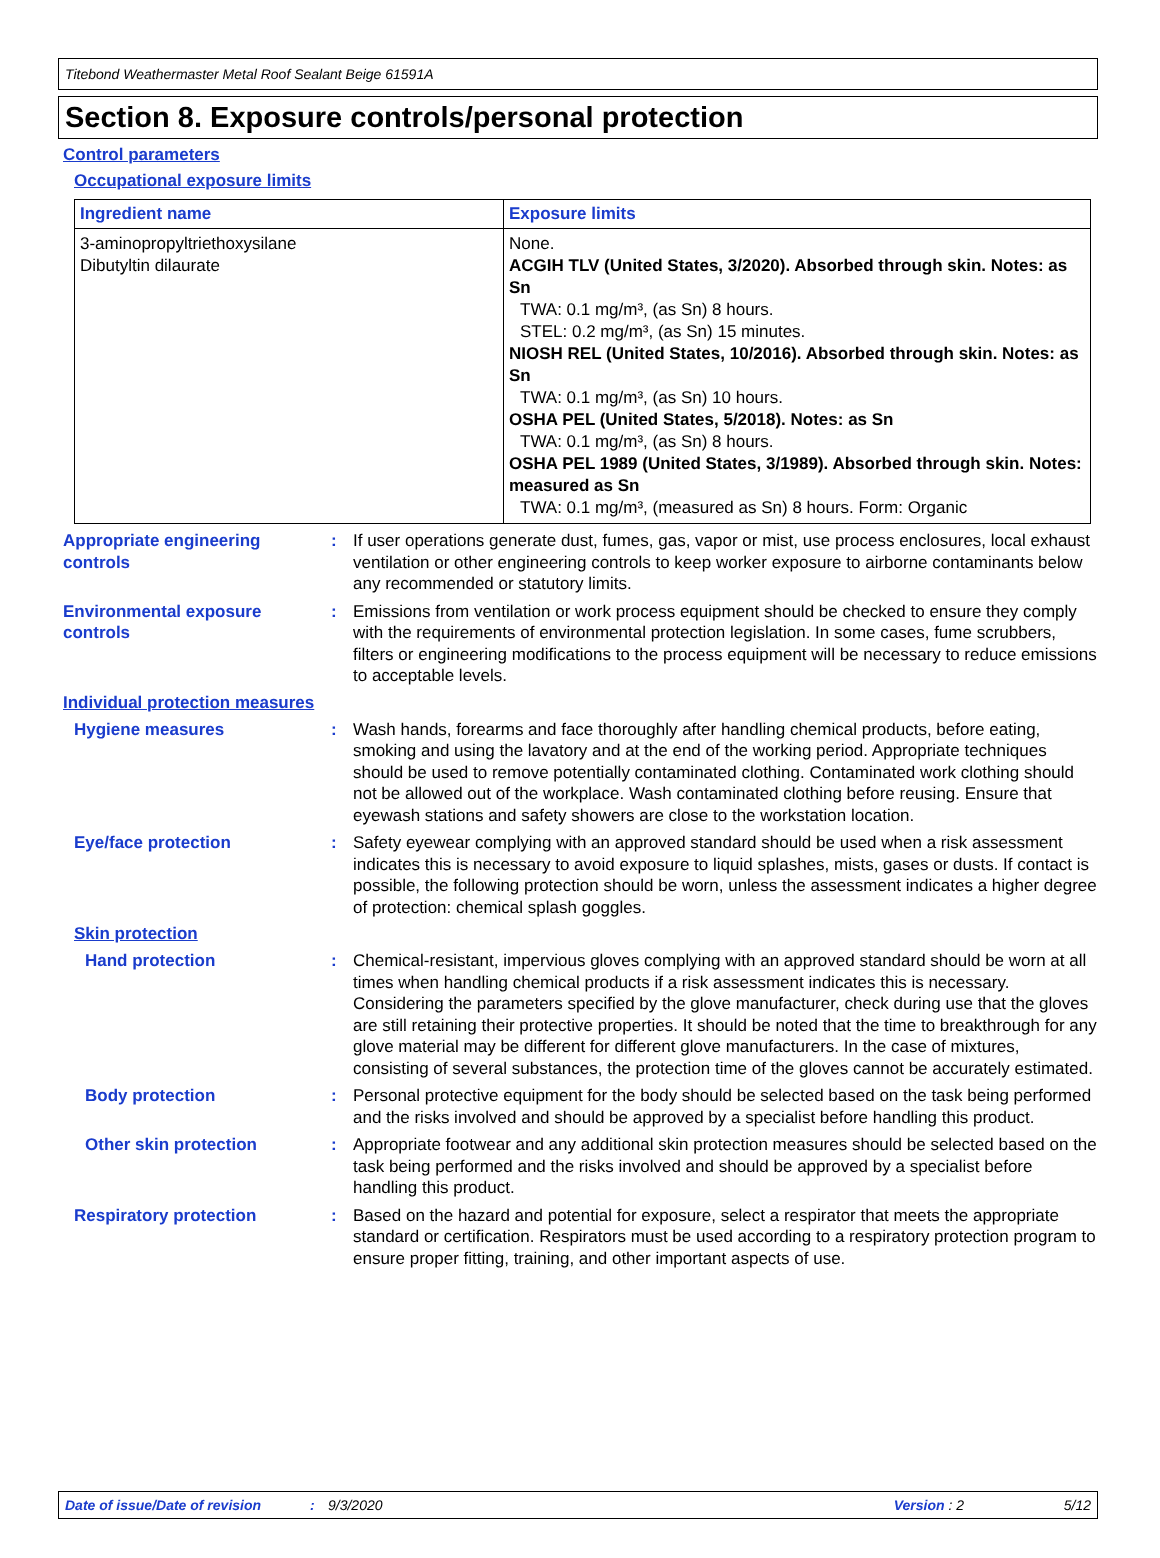Titebond Weathermaster Metal Roof Sealant Beige 61591A
Section 8. Exposure controls/personal protection
Control parameters
Occupational exposure limits
| Ingredient name | Exposure limits |
| --- | --- |
| 3-aminopropyltriethoxysilane Dibutyltin dilaurate | None. ACGIH TLV (United States, 3/2020). Absorbed through skin. Notes: as Sn TWA: 0.1 mg/m³, (as Sn) 8 hours. STEL: 0.2 mg/m³, (as Sn) 15 minutes. NIOSH REL (United States, 10/2016). Absorbed through skin. Notes: as Sn TWA: 0.1 mg/m³, (as Sn) 10 hours. OSHA PEL (United States, 5/2018). Notes: as Sn TWA: 0.1 mg/m³, (as Sn) 8 hours. OSHA PEL 1989 (United States, 3/1989). Absorbed through skin. Notes: measured as Sn TWA: 0.1 mg/m³, (measured as Sn) 8 hours. Form: Organic |
Appropriate engineering controls
: If user operations generate dust, fumes, gas, vapor or mist, use process enclosures, local exhaust ventilation or other engineering controls to keep worker exposure to airborne contaminants below any recommended or statutory limits.
Environmental exposure controls
: Emissions from ventilation or work process equipment should be checked to ensure they comply with the requirements of environmental protection legislation. In some cases, fume scrubbers, filters or engineering modifications to the process equipment will be necessary to reduce emissions to acceptable levels.
Individual protection measures
Hygiene measures : Wash hands, forearms and face thoroughly after handling chemical products, before eating, smoking and using the lavatory and at the end of the working period. Appropriate techniques should be used to remove potentially contaminated clothing. Contaminated work clothing should not be allowed out of the workplace. Wash contaminated clothing before reusing. Ensure that eyewash stations and safety showers are close to the workstation location.
Eye/face protection : Safety eyewear complying with an approved standard should be used when a risk assessment indicates this is necessary to avoid exposure to liquid splashes, mists, gases or dusts. If contact is possible, the following protection should be worn, unless the assessment indicates a higher degree of protection: chemical splash goggles.
Skin protection
Hand protection : Chemical-resistant, impervious gloves complying with an approved standard should be worn at all times when handling chemical products if a risk assessment indicates this is necessary. Considering the parameters specified by the glove manufacturer, check during use that the gloves are still retaining their protective properties. It should be noted that the time to breakthrough for any glove material may be different for different glove manufacturers. In the case of mixtures, consisting of several substances, the protection time of the gloves cannot be accurately estimated.
Body protection : Personal protective equipment for the body should be selected based on the task being performed and the risks involved and should be approved by a specialist before handling this product.
Other skin protection : Appropriate footwear and any additional skin protection measures should be selected based on the task being performed and the risks involved and should be approved by a specialist before handling this product.
Respiratory protection : Based on the hazard and potential for exposure, select a respirator that meets the appropriate standard or certification. Respirators must be used according to a respiratory protection program to ensure proper fitting, training, and other important aspects of use.
Date of issue/Date of revision: 9/3/2020 Version : 2 5/12